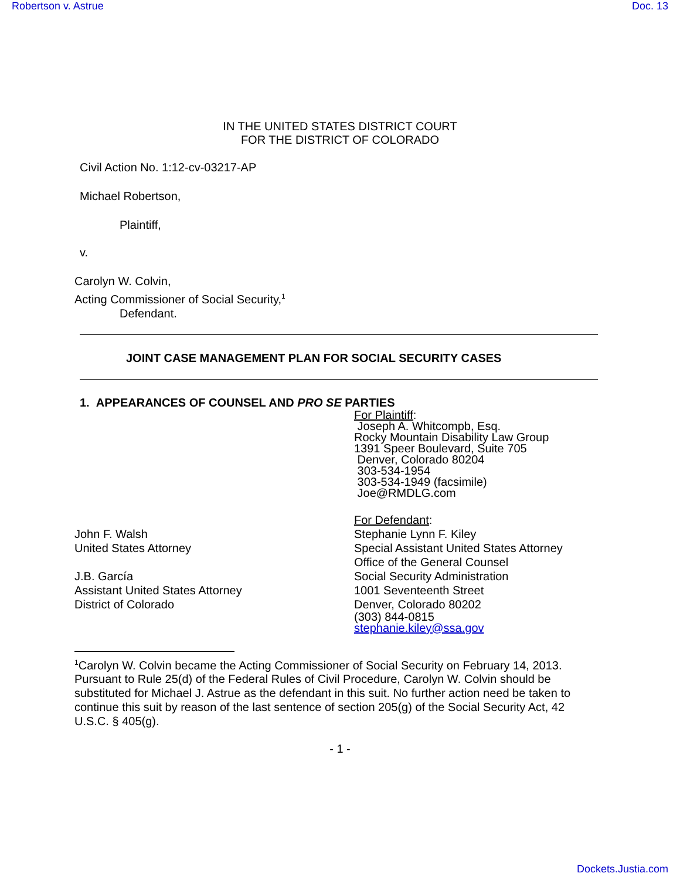Robertson v. Astrue Doc. 13
IN THE UNITED STATES DISTRICT COURT
FOR THE DISTRICT OF COLORADO
Civil Action No. 1:12-cv-03217-AP
Michael Robertson,
Plaintiff,
v.
Carolyn W. Colvin,
Acting Commissioner of Social Security,<sup>1</sup>
Defendant.
JOINT CASE MANAGEMENT PLAN FOR SOCIAL SECURITY CASES
1. APPEARANCES OF COUNSEL AND PRO SE PARTIES
For Plaintiff:
Joseph A. Whitcompb, Esq.
Rocky Mountain Disability Law Group
1391 Speer Boulevard, Suite 705
Denver, Colorado 80204
303-534-1954
303-534-1949 (facsimile)
Joe@RMDLG.com
John F. Walsh
United States Attorney
J.B. García
Assistant United States Attorney
District of Colorado
For Defendant:
Stephanie Lynn F. Kiley
Special Assistant United States Attorney
Office of the General Counsel
Social Security Administration
1001 Seventeenth Street
Denver, Colorado 80202
(303) 844-0815
stephanie.kiley@ssa.gov
<sup>1</sup> Carolyn W. Colvin became the Acting Commissioner of Social Security on February 14, 2013. Pursuant to Rule 25(d) of the Federal Rules of Civil Procedure, Carolyn W. Colvin should be substituted for Michael J. Astrue as the defendant in this suit. No further action need be taken to continue this suit by reason of the last sentence of section 205(g) of the Social Security Act, 42 U.S.C. § 405(g).
- 1 -
Dockets.Justia.com